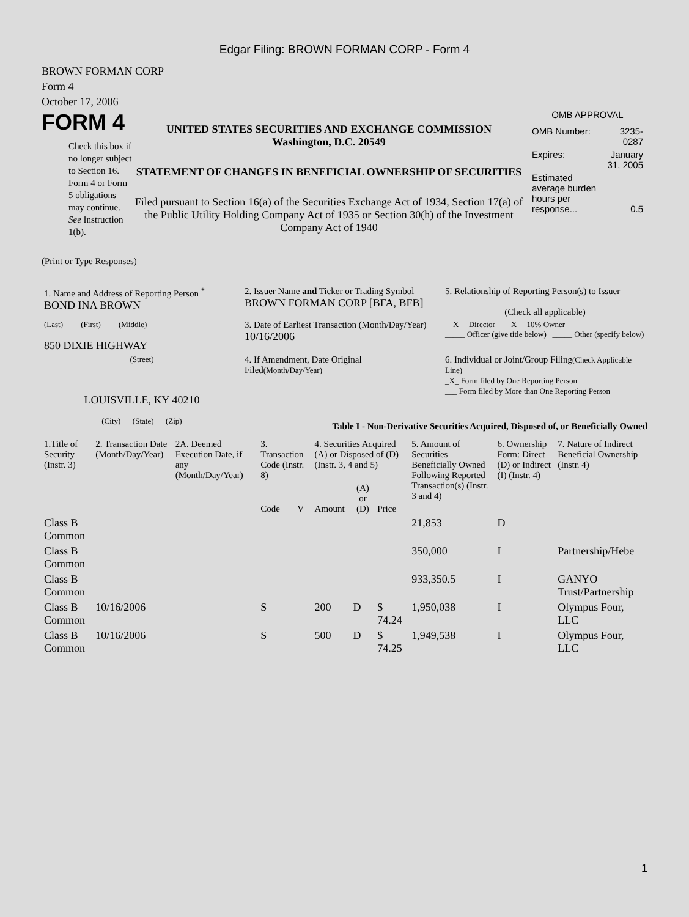Edgar Filing: BROWN FORMAN CORP - Form 4
BROWN FORMAN CORP
Form 4
October 17, 2006
FORM 4
Check this box if no longer subject to Section 16. Form 4 or Form 5 obligations may continue. See Instruction 1(b).
UNITED STATES SECURITIES AND EXCHANGE COMMISSION
Washington, D.C. 20549
STATEMENT OF CHANGES IN BENEFICIAL OWNERSHIP OF SECURITIES
Filed pursuant to Section 16(a) of the Securities Exchange Act of 1934, Section 17(a) of the Public Utility Holding Company Act of 1935 or Section 30(h) of the Investment Company Act of 1940
OMB APPROVAL
| OMB Number: | 3235-0287 |
| Expires: | January 31, 2005 |
| Estimated average burden hours per response... | 0.5 |
(Print or Type Responses)
| 1. Name and Address of Reporting Person <sup>*</sup> BOND INA BROWN | 2. Issuer Name and Ticker or Trading Symbol BROWN FORMAN CORP [BFA, BFB] | 5. Relationship of Reporting Person(s) to Issuer (Check all applicable) |
| (Last) (First) (Middle) 850 DIXIE HIGHWAY | 3. Date of Earliest Transaction (Month/Day/Year) 10/16/2006 | __X__ Director __X__ 10% Owner _____ Officer (give title below) _____ Other (specify below) |
| (Street) LOUISVILLE, KY 40210 (City) (State) (Zip) | 4. If Amendment, Date Original Filed (Month/Day/Year) | 6. Individual or Joint/Group Filing (Check Applicable Line) _X_ Form filed by One Reporting Person ___ Form filed by More than One Reporting Person |
Table I - Non-Derivative Securities Acquired, Disposed of, or Beneficially Owned
| 1.Title of Security (Instr. 3) | 2. Transaction Date (Month/Day/Year) | 2A. Deemed Execution Date, if any (Month/Day/Year) | 3. Transaction Code (Instr. 8) | | 4. Securities Acquired (A) or Disposed of (D) (Instr. 3, 4 and 5) | | | 5. Amount of Securities Beneficially Owned Following Reported Transaction(s) (Instr. 3 and 4) | 6. Ownership Form: Direct (D) or Indirect (I) (Instr. 4) | 7. Nature of Indirect Beneficial Ownership (Instr. 4) |
| --- | --- | --- | --- | --- | --- | --- | --- | --- | --- | --- |
| | | | Code | V | Amount | (A) or (D) | Price | | | |
| Class B Common | | | | | | | | 21,853 | D | |
| Class B Common | | | | | | | | 350,000 | I | Partnership/Hebe |
| Class B Common | | | | | | | | 933,350.5 | I | GANYO Trust/Partnership |
| Class B Common | 10/16/2006 | | S | | 200 | D | $ 74.24 | 1,950,038 | I | Olympus Four, LLC |
| Class B Common | 10/16/2006 | | S | | 500 | D | $ 74.25 | 1,949,538 | I | Olympus Four, LLC |
1